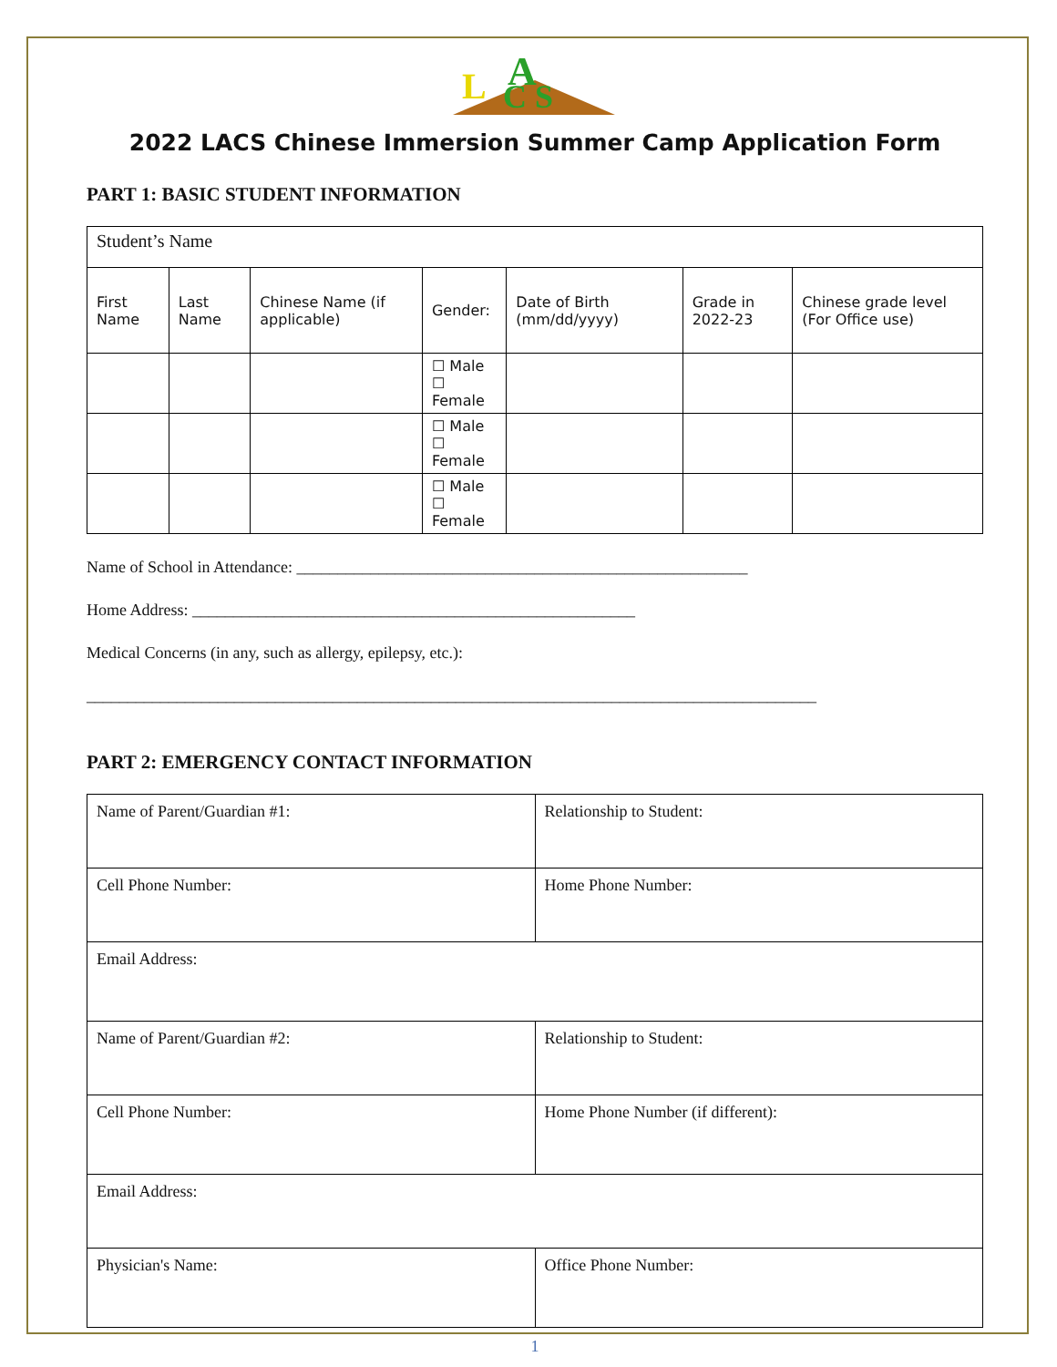L
A
C S
2022 LACS Chinese Immersion Summer Camp Application Form
PART 1: BASIC STUDENT INFORMATION
| Student’s Name | | | | | | |
| First Name | Last Name | Chinese Name (if applicable) | Gender: | Date of Birth (mm/dd/yyyy) | Grade in 2022-23 | Chinese grade level (For Office use) |
| | | | ☐ Male ☐ Female | | | |
| | | | ☐ Male ☐ Female | | | |
| | | | ☐ Male ☐ Female | | | |
Name of School in Attendance: _______________________________________________________
Home Address: ______________________________________________________
Medical Concerns (in any, such as allergy, epilepsy, etc.):
_________________________________________________________________________________________
PART 2: EMERGENCY CONTACT INFORMATION
| Name of Parent/Guardian #1: | Relationship to Student: |
| Cell Phone Number: | Home Phone Number: |
| Email Address: | |
| Name of Parent/Guardian #2: | Relationship to Student: |
| Cell Phone Number: | Home Phone Number (if different): |
| Email Address: | |
| Physician's Name: | Office Phone Number: |
1